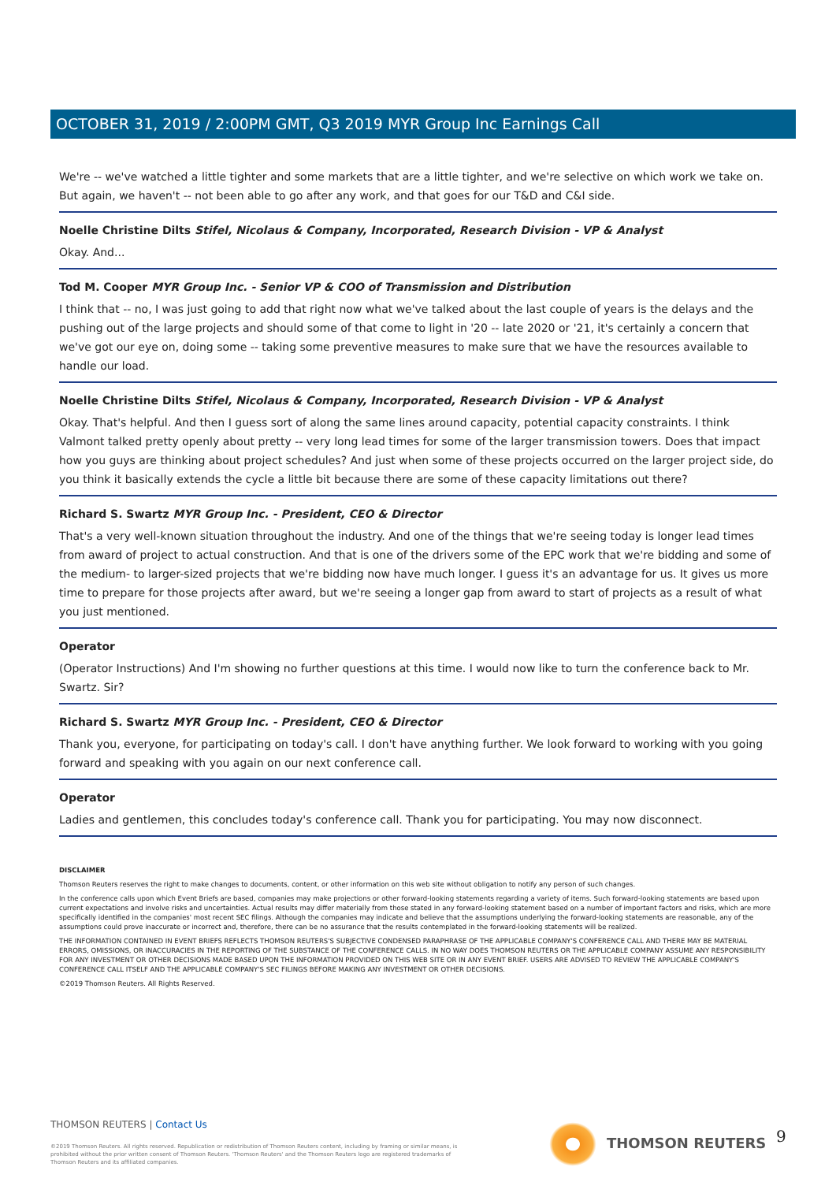OCTOBER 31, 2019 / 2:00PM GMT, Q3 2019 MYR Group Inc Earnings Call
We're -- we've watched a little tighter and some markets that are a little tighter, and we're selective on which work we take on. But again, we haven't -- not been able to go after any work, and that goes for our T&D and C&I side.
Noelle Christine Dilts Stifel, Nicolaus & Company, Incorporated, Research Division - VP & Analyst
Okay. And...
Tod M. Cooper MYR Group Inc. - Senior VP & COO of Transmission and Distribution
I think that -- no, I was just going to add that right now what we've talked about the last couple of years is the delays and the pushing out of the large projects and should some of that come to light in '20 -- late 2020 or '21, it's certainly a concern that we've got our eye on, doing some -- taking some preventive measures to make sure that we have the resources available to handle our load.
Noelle Christine Dilts Stifel, Nicolaus & Company, Incorporated, Research Division - VP & Analyst
Okay. That's helpful. And then I guess sort of along the same lines around capacity, potential capacity constraints. I think Valmont talked pretty openly about pretty -- very long lead times for some of the larger transmission towers. Does that impact how you guys are thinking about project schedules? And just when some of these projects occurred on the larger project side, do you think it basically extends the cycle a little bit because there are some of these capacity limitations out there?
Richard S. Swartz MYR Group Inc. - President, CEO & Director
That's a very well-known situation throughout the industry. And one of the things that we're seeing today is longer lead times from award of project to actual construction. And that is one of the drivers some of the EPC work that we're bidding and some of the medium- to larger-sized projects that we're bidding now have much longer. I guess it's an advantage for us. It gives us more time to prepare for those projects after award, but we're seeing a longer gap from award to start of projects as a result of what you just mentioned.
Operator
(Operator Instructions) And I'm showing no further questions at this time. I would now like to turn the conference back to Mr. Swartz. Sir?
Richard S. Swartz MYR Group Inc. - President, CEO & Director
Thank you, everyone, for participating on today's call. I don't have anything further. We look forward to working with you going forward and speaking with you again on our next conference call.
Operator
Ladies and gentlemen, this concludes today's conference call. Thank you for participating. You may now disconnect.
DISCLAIMER
Thomson Reuters reserves the right to make changes to documents, content, or other information on this web site without obligation to notify any person of such changes.
In the conference calls upon which Event Briefs are based, companies may make projections or other forward-looking statements regarding a variety of items. Such forward-looking statements are based upon current expectations and involve risks and uncertainties. Actual results may differ materially from those stated in any forward-looking statement based on a number of important factors and risks, which are more specifically identified in the companies' most recent SEC filings. Although the companies may indicate and believe that the assumptions underlying the forward-looking statements are reasonable, any of the assumptions could prove inaccurate or incorrect and, therefore, there can be no assurance that the results contemplated in the forward-looking statements will be realized.
THE INFORMATION CONTAINED IN EVENT BRIEFS REFLECTS THOMSON REUTERS'S SUBJECTIVE CONDENSED PARAPHRASE OF THE APPLICABLE COMPANY'S CONFERENCE CALL AND THERE MAY BE MATERIAL ERRORS, OMISSIONS, OR INACCURACIES IN THE REPORTING OF THE SUBSTANCE OF THE CONFERENCE CALLS. IN NO WAY DOES THOMSON REUTERS OR THE APPLICABLE COMPANY ASSUME ANY RESPONSIBILITY FOR ANY INVESTMENT OR OTHER DECISIONS MADE BASED UPON THE INFORMATION PROVIDED ON THIS WEB SITE OR IN ANY EVENT BRIEF. USERS ARE ADVISED TO REVIEW THE APPLICABLE COMPANY'S CONFERENCE CALL ITSELF AND THE APPLICABLE COMPANY'S SEC FILINGS BEFORE MAKING ANY INVESTMENT OR OTHER DECISIONS.
©2019 Thomson Reuters. All Rights Reserved.
THOMSON REUTERS | Contact Us
©2019 Thomson Reuters. All rights reserved. Republication or redistribution of Thomson Reuters content, including by framing or similar means, is prohibited without the prior written consent of Thomson Reuters. 'Thomson Reuters' and the Thomson Reuters logo are registered trademarks of Thomson Reuters and its affiliated companies.
THOMSON REUTERS 9